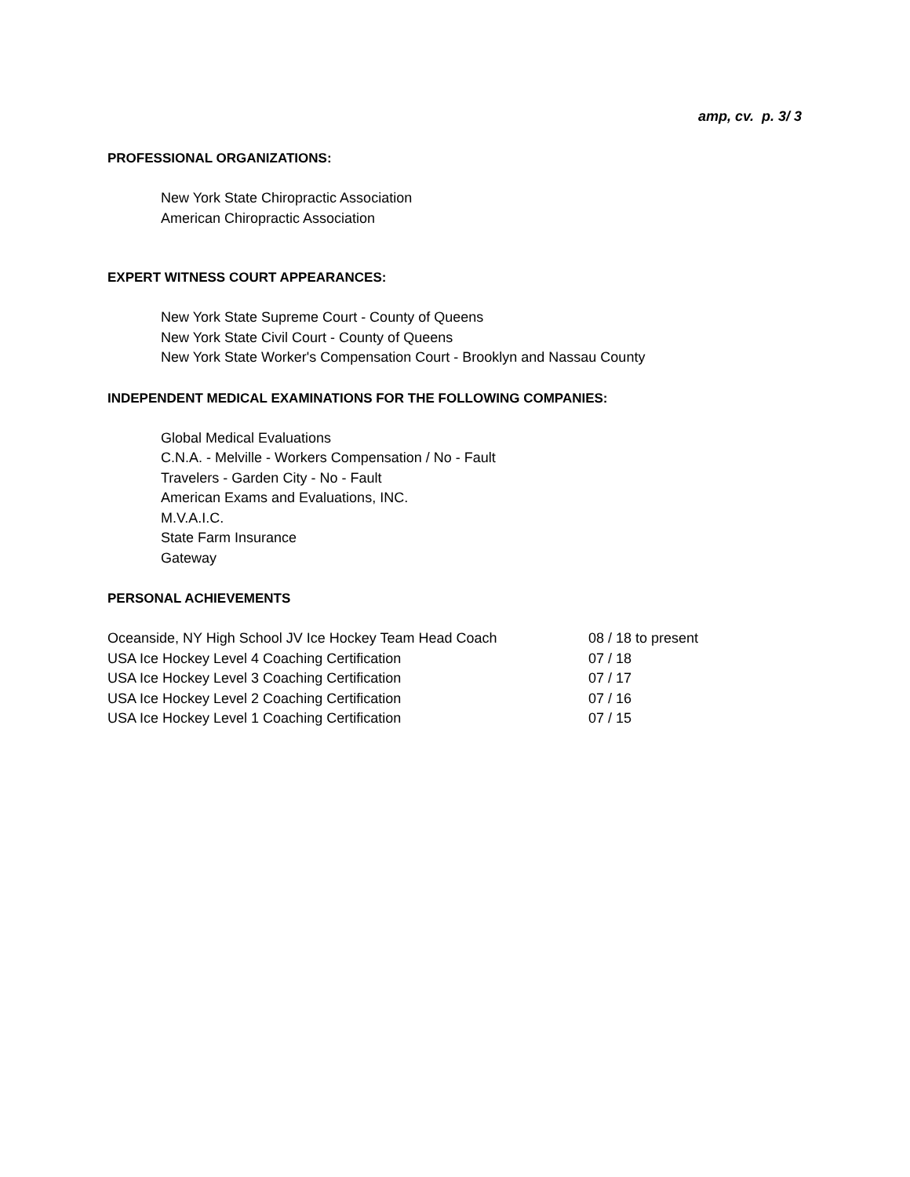amp, cv. p. 3/ 3
PROFESSIONAL ORGANIZATIONS:
New York State Chiropractic Association
American Chiropractic Association
EXPERT WITNESS COURT APPEARANCES:
New York State Supreme Court - County of Queens
New York State Civil Court - County of Queens
New York State Worker's Compensation Court - Brooklyn and Nassau County
INDEPENDENT MEDICAL EXAMINATIONS FOR THE FOLLOWING COMPANIES:
Global Medical Evaluations
C.N.A. - Melville - Workers Compensation / No - Fault
Travelers - Garden City - No - Fault
American Exams and Evaluations, INC.
M.V.A.I.C.
State Farm Insurance
Gateway
PERSONAL ACHIEVEMENTS
Oceanside, NY High School JV Ice Hockey Team Head Coach 08 / 18 to present
USA Ice Hockey Level 4 Coaching Certification 07 / 18
USA Ice Hockey Level 3 Coaching Certification 07 / 17
USA Ice Hockey Level 2 Coaching Certification 07 / 16
USA Ice Hockey Level 1 Coaching Certification 07 / 15